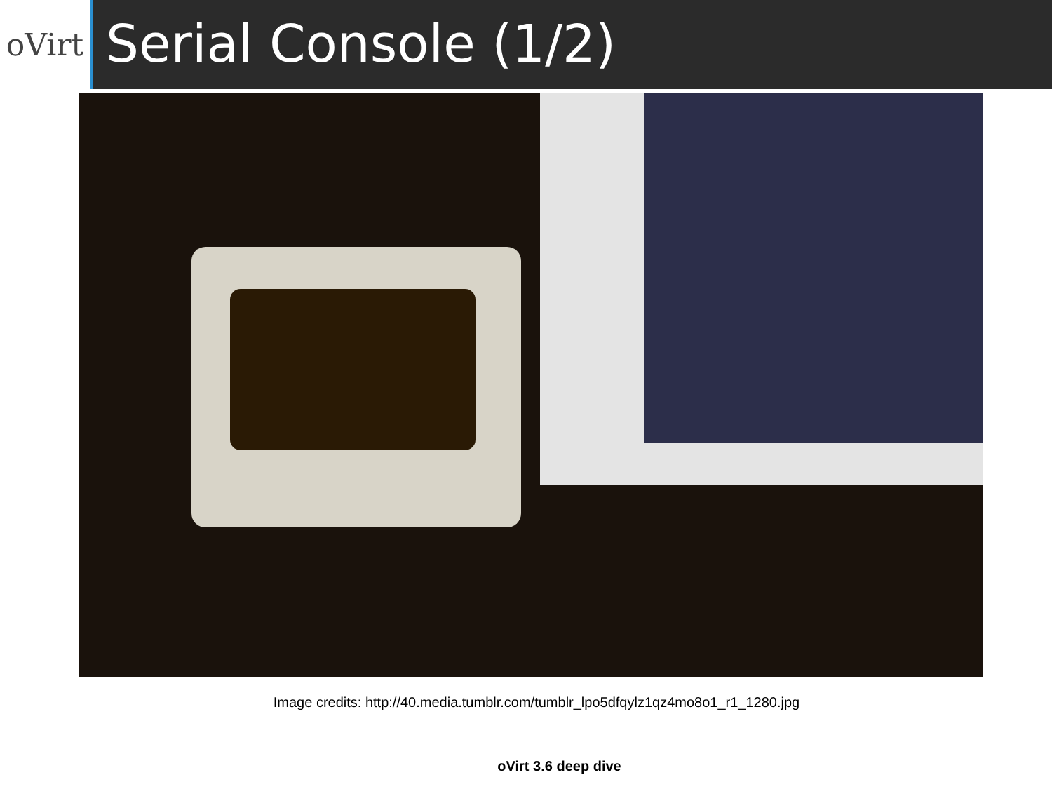oVirt
Serial Console (1/2)
Image credits: http://40.media.tumblr.com/tumblr_lpo5dfqylz1qz4mo8o1_r1_1280.jpg
oVirt 3.6 deep dive